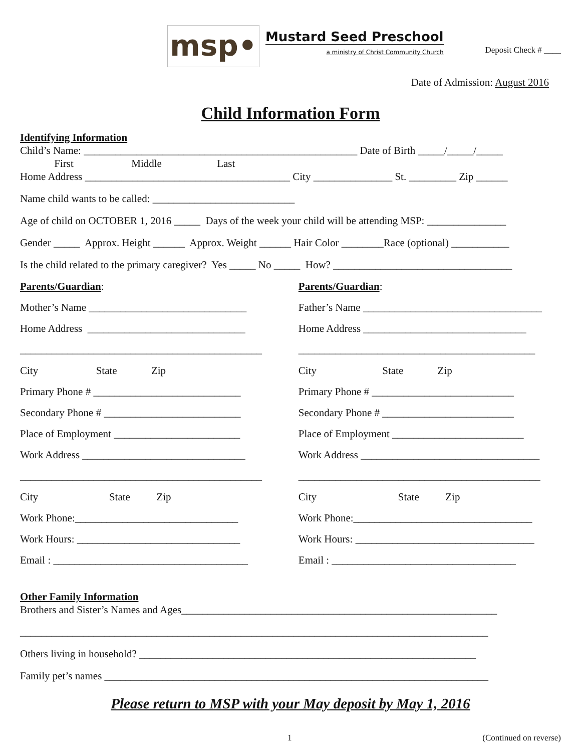msp•
Mustard Seed Preschool
a ministry of Christ Community Church
Deposit Check # ____
Date of Admission: August 2016
Child Information Form
Identifying Information
Child’s Name: ____________________________________________________ Date of Birth _____/_____/_____
First Middle Last
Home Address _______________________________________ City _______________ St. _________ Zip ______
Name child wants to be called: ___________________________
Age of child on OCTOBER 1, 2016 _____ Days of the week your child will be attending MSP: _______________
Gender _____ Approx. Height ______ Approx. Weight ______ Hair Color ________Race (optional) ___________
Is the child related to the primary caregiver? Yes _____ No _____ How? __________________________________
Parents/Guardian:
Mother’s Name ______________________________
Home Address ______________________________
______________________________________________
City State Zip
Primary Phone # ____________________________
Secondary Phone # __________________________
Place of Employment ________________________
Work Address _______________________________
______________________________________________
City State Zip
Work Phone:_______________________________
Work Hours: _______________________________
Email : _____________________________________
Parents/Guardian:
Father’s Name __________________________________
Home Address _______________________________
_____________________________________________
City State Zip
Primary Phone # ___________________________
Secondary Phone # _________________________
Place of Employment _________________________
Work Address __________________________________
______________________________________________
City State Zip
Work Phone:__________________________________
Work Hours: __________________________________
Email : ___________________________________
Other Family Information
Brothers and Sister’s Names and Ages____________________________________________________________
_________________________________________________________________________________________
Others living in household? ________________________________________________________________
Family pet’s names _________________________________________________________________________
Please return to MSP with your May deposit by May 1, 2016
1 (Continued on reverse)